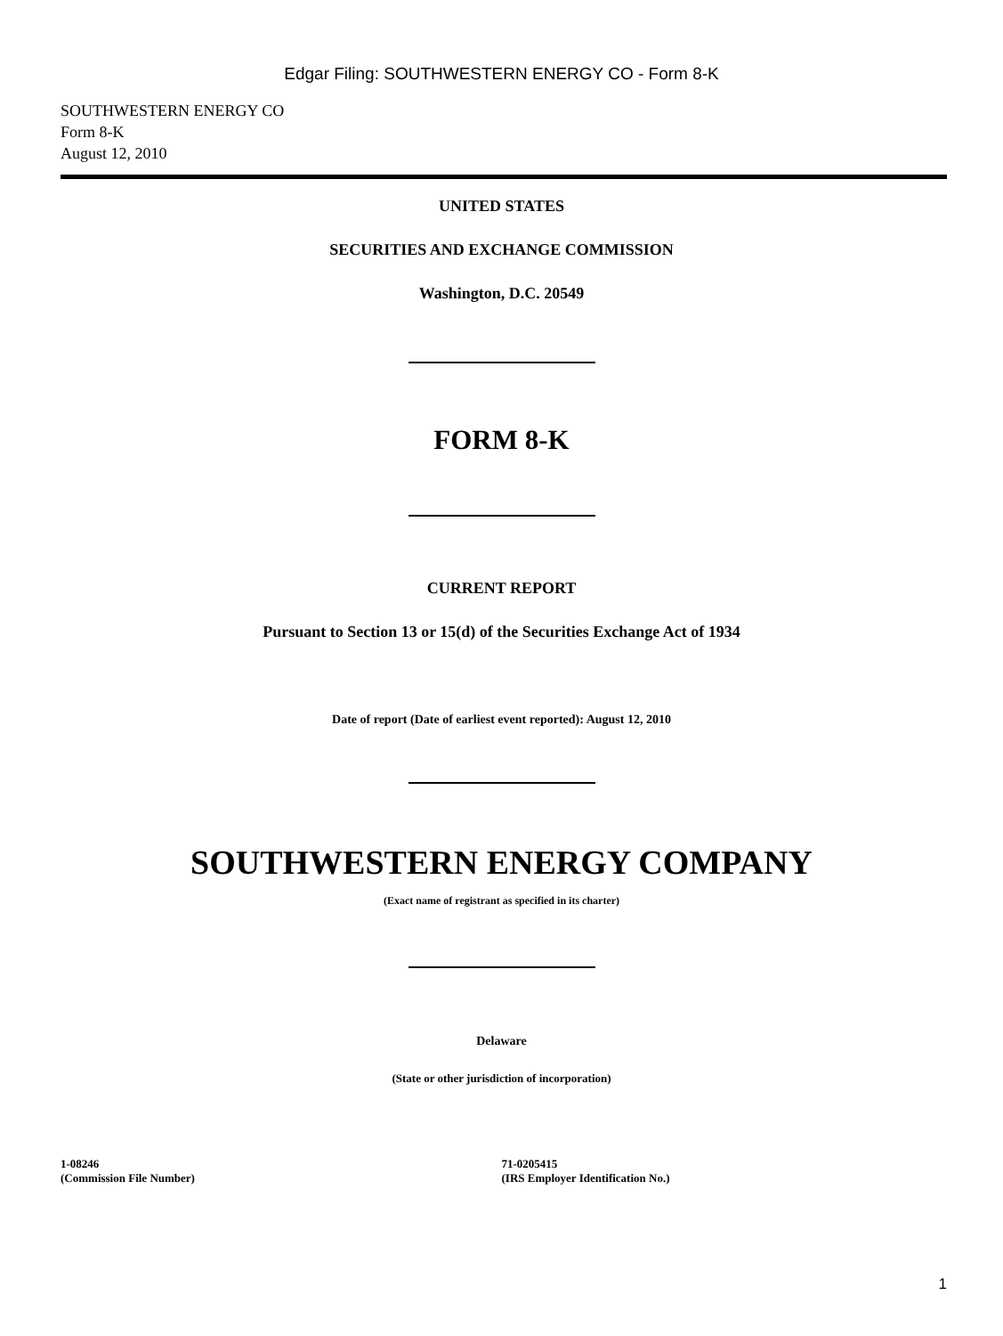Edgar Filing: SOUTHWESTERN ENERGY CO - Form 8-K
SOUTHWESTERN ENERGY CO
Form 8-K
August 12, 2010
UNITED STATES
SECURITIES AND EXCHANGE COMMISSION
Washington, D.C. 20549
FORM 8-K
CURRENT REPORT
Pursuant to Section 13 or 15(d) of the Securities Exchange Act of 1934
Date of report (Date of earliest event reported): August 12, 2010
SOUTHWESTERN ENERGY COMPANY
(Exact name of registrant as specified in its charter)
Delaware
(State or other jurisdiction of incorporation)
1-08246
(Commission File Number)
71-0205415
(IRS Employer Identification No.)
1